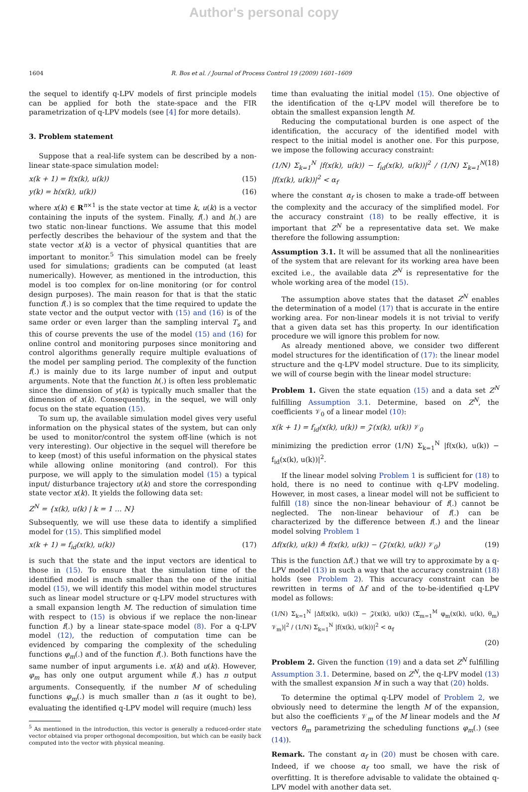Author's personal copy
1604 R. Bos et al. / Journal of Process Control 19 (2009) 1601–1609
the sequel to identify q-LPV models of first principle models can be applied for both the state-space and the FIR parametrization of q-LPV models (see [4] for more details).
3. Problem statement
Suppose that a real-life system can be described by a non-linear state-space simulation model:
x(k + 1) = f(x(k), u(k)) (15)
y(k) = h(x(k), u(k)) (16)
where x(k) ∈ R<sup>n×1</sup> is the state vector at time k, u(k) is a vector containing the inputs of the system. Finally, f(.) and h(.) are two static non-linear functions. We assume that this model perfectly describes the behaviour of the system and that the state vector x(k) is a vector of physical quantities that are important to monitor.<sup>5</sup> This simulation model can be freely used for simulations; gradients can be computed (at least numerically). However, as mentioned in the introduction, this model is too complex for on-line monitoring (or for control design purposes). The main reason for that is that the static function f(.) is so complex that the time required to update the state vector and the output vector with (15) and (16) is of the same order or even larger than the sampling interval T<sub>s</sub> and this of course prevents the use of the model (15) and (16) for online control and monitoring purposes since monitoring and control algorithms generally require multiple evaluations of the model per sampling period. The complexity of the function f(.) is mainly due to its large number of input and output arguments. Note that the function h(.) is often less problematic since the dimension of y(k) is typically much smaller that the dimension of x(k). Consequently, in the sequel, we will only focus on the state equation (15).
To sum up, the available simulation model gives very useful information on the physical states of the system, but can only be used to monitor/control the system off-line (which is not very interesting). Our objective in the sequel will therefore be to keep (most) of this useful information on the physical states while allowing online monitoring (and control). For this purpose, we will apply to the simulation model (15) a typical input/ disturbance trajectory u(k) and store the corresponding state vector x(k). It yields the following data set:
Z<sup>N</sup> = {x(k), u(k) | k = 1 … N}
Subsequently, we will use these data to identify a simplified model for (15). This simplified model
x(k + 1) = f<sub>id</sub>(x(k), u(k)) (17)
is such that the state and the input vectors are identical to those in (15). To ensure that the simulation time of the identified model is much smaller than the one of the initial model (15), we will identify this model within model structures such as linear model structure or q-LPV model structures with a small expansion length M. The reduction of simulation time with respect to (15) is obvious if we replace the non-linear function f(.) by a linear state-space model (8). For a q-LPV model (12), the reduction of computation time can be evidenced by comparing the complexity of the scheduling functions φ<sub>m</sub>(.) and of the function f(.). Both functions have the same number of input arguments i.e. x(k) and u(k). However, φ<sub>m</sub> has only one output argument while f(.) has n output arguments. Consequently, if the number M of scheduling functions φ<sub>m</sub>(.) is much smaller than n (as it ought to be), evaluating the identified q-LPV model will require (much) less
<sup>5</sup> As mentioned in the introduction, this vector is generally a reduced-order state vector obtained via proper orthogonal decomposition, but which can be easily back computed into the vector with physical meaning.
time than evaluating the initial model (15). One objective of the identification of the q-LPV model will therefore be to obtain the smallest expansion length M.
Reducing the computational burden is one aspect of the identification, the accuracy of the identified model with respect to the initial model is another one. For this purpose, we impose the following accuracy constraint:
(1/N) Σ<sub>k=1</sub><sup>N</sup> |f(x(k), u(k)) − f<sub>id</sub>(x(k), u(k))|<sup>2</sup> / (1/N) Σ<sub>k=1</sub><sup>N</sup> |f(x(k), u(k))|<sup>2</sup> < α<sub>f</sub> (18)
where the constant α<sub>f</sub> is chosen to make a trade-off between the complexity and the accuracy of the simplified model. For the accuracy constraint (18) to be really effective, it is important that Z<sup>N</sup> be a representative data set. We make therefore the following assumption:
Assumption 3.1. It will be assumed that all the nonlinearities of the system that are relevant for its working area have been excited i.e., the available data Z<sup>N</sup> is representative for the whole working area of the model (15).
The assumption above states that the dataset Z<sup>N</sup> enables the determination of a model (17) that is accurate in the entire working area. For non-linear models it is not trivial to verify that a given data set has this property. In our identification procedure we will ignore this problem for now.
As already mentioned above, we consider two different model structures for the identification of (17): the linear model structure and the q-LPV model structure. Due to its simplicity, we will of course begin with the linear model structure:
Problem 1. Given the state equation (15) and a data set Z<sup>N</sup> fulfilling Assumption 3.1. Determine, based on Z<sup>N</sup>, the coefficients 𝒱<sub>0</sub> of a linear model (10):
x(k + 1) = f<sub>id</sub>(x(k), u(k)) = 𝒵(x(k), u(k)) 𝒱<sub>0</sub>
minimizing the prediction error (1/N) Σ<sub>k=1</sub><sup>N</sup> |f(x(k), u(k)) − f<sub>id</sub>(x(k), u(k))|<sup>2</sup>.
If the linear model solving Problem 1 is sufficient for (18) to hold, there is no need to continue with q-LPV modeling. However, in most cases, a linear model will not be sufficient to fulfill (18) since the non-linear behaviour of f(.) cannot be neglected. The non-linear behaviour of f(.) can be characterized by the difference between f(.) and the linear model solving Problem 1
Δf(x(k), u(k)) ≜ f(x(k), u(k)) − (𝒵(x(k), u(k)) 𝒱<sub>0</sub>) (19)
This is the function Δf(.) that we will try to approximate by a q-LPV model (13) in such a way that the accuracy constraint (18) holds (see Problem 2). This accuracy constraint can be rewritten in terms of Δf and of the to-be-identified q-LPV model as follows:
(1/N) Σ<sub>k=1</sub><sup>N</sup> |Δf(x(k), u(k)) − 𝒵(x(k), u(k)) (Σ<sub>m=1</sub><sup>M</sup> φ<sub>m</sub>(x(k), u(k), θ<sub>m</sub>) 𝒱<sub>m</sub>)|<sup>2</sup> / (1/N) Σ<sub>k=1</sub><sup>N</sup> |f(x(k), u(k))|<sup>2</sup> < α<sub>f</sub>
(20)
Problem 2. Given the function (19) and a data set Z<sup>N</sup> fulfilling Assumption 3.1. Determine, based on Z<sup>N</sup>, the q-LPV model (13) with the smallest expansion M in such a way that (20) holds.
To determine the optimal q-LPV model of Problem 2, we obviously need to determine the length M of the expansion, but also the coefficients 𝒱<sub>m</sub> of the M linear models and the M vectors θ<sub>m</sub> parametrizing the scheduling functions φ<sub>m</sub>(.) (see (14)).
Remark. The constant α<sub>f</sub> in (20) must be chosen with care. Indeed, if we choose α<sub>f</sub> too small, we have the risk of overfitting. It is therefore advisable to validate the obtained q-LPV model with another data set.